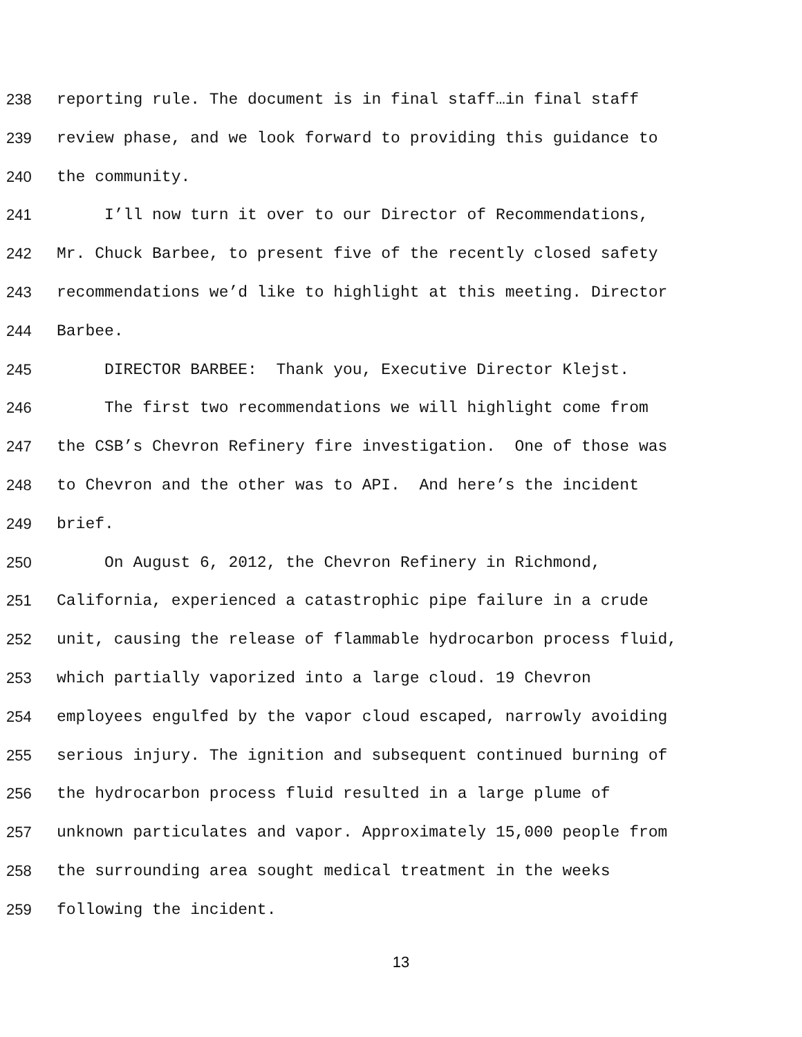238 reporting rule. The document is in final staff…in final staff
239 review phase, and we look forward to providing this guidance to
240 the community.
241 I’ll now turn it over to our Director of Recommendations,
242 Mr. Chuck Barbee, to present five of the recently closed safety
243 recommendations we’d like to highlight at this meeting. Director
244 Barbee.
245 DIRECTOR BARBEE: Thank you, Executive Director Klejst.
246 The first two recommendations we will highlight come from
247 the CSB’s Chevron Refinery fire investigation. One of those was
248 to Chevron and the other was to API. And here’s the incident
249 brief.
250 On August 6, 2012, the Chevron Refinery in Richmond,
251 California, experienced a catastrophic pipe failure in a crude
252 unit, causing the release of flammable hydrocarbon process fluid,
253 which partially vaporized into a large cloud. 19 Chevron
254 employees engulfed by the vapor cloud escaped, narrowly avoiding
255 serious injury. The ignition and subsequent continued burning of
256 the hydrocarbon process fluid resulted in a large plume of
257 unknown particulates and vapor. Approximately 15,000 people from
258 the surrounding area sought medical treatment in the weeks
259 following the incident.
13